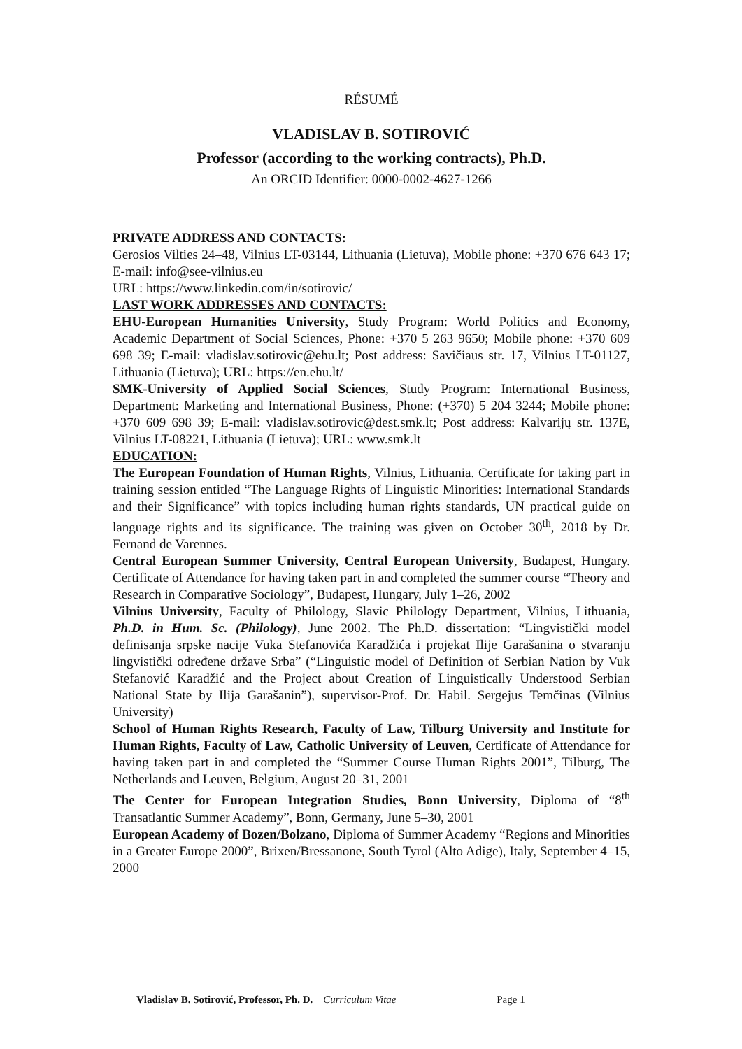RÉSUMÉ
VLADISLAV B. SOTIROVIĆ
Professor (according to the working contracts), Ph.D.
An ORCID Identifier: 0000-0002-4627-1266
PRIVATE ADDRESS AND CONTACTS:
Gerosios Vilties 24–48, Vilnius LT-03144, Lithuania (Lietuva), Mobile phone: +370 676 643 17; E-mail: info@see-vilnius.eu
URL: https://www.linkedin.com/in/sotirovic/
LAST WORK ADDRESSES AND CONTACTS:
EHU-European Humanities University, Study Program: World Politics and Economy, Academic Department of Social Sciences, Phone: +370 5 263 9650; Mobile phone: +370 609 698 39; E-mail: vladislav.sotirovic@ehu.lt; Post address: Savičiaus str. 17, Vilnius LT-01127, Lithuania (Lietuva); URL: https://en.ehu.lt/
SMK-University of Applied Social Sciences, Study Program: International Business, Department: Marketing and International Business, Phone: (+370) 5 204 3244; Mobile phone: +370 609 698 39; E-mail: vladislav.sotirovic@dest.smk.lt; Post address: Kalvarijų str. 137E, Vilnius LT-08221, Lithuania (Lietuva); URL: www.smk.lt
EDUCATION:
The European Foundation of Human Rights, Vilnius, Lithuania. Certificate for taking part in training session entitled “The Language Rights of Linguistic Minorities: International Standards and their Significance” with topics including human rights standards, UN practical guide on language rights and its significance. The training was given on October 30<sup>th</sup>, 2018 by Dr. Fernand de Varennes.
Central European Summer University, Central European University, Budapest, Hungary. Certificate of Attendance for having taken part in and completed the summer course “Theory and Research in Comparative Sociology”, Budapest, Hungary, July 1–26, 2002
Vilnius University, Faculty of Philology, Slavic Philology Department, Vilnius, Lithuania, Ph.D. in Hum. Sc. (Philology), June 2002. The Ph.D. dissertation: “Lingvistički model definisanja srpske nacije Vuka Stefanovića Karadžića i projekat Ilije Garašanina o stvaranju lingvistički određene države Srba” (“Linguistic model of Definition of Serbian Nation by Vuk Stefanović Karadžić and the Project about Creation of Linguistically Understood Serbian National State by Ilija Garašanin”), supervisor-Prof. Dr. Habil. Sergejus Temčinas (Vilnius University)
School of Human Rights Research, Faculty of Law, Tilburg University and Institute for Human Rights, Faculty of Law, Catholic University of Leuven, Certificate of Attendance for having taken part in and completed the “Summer Course Human Rights 2001”, Tilburg, The Netherlands and Leuven, Belgium, August 20–31, 2001
The Center for European Integration Studies, Bonn University, Diploma of “8<sup>th</sup> Transatlantic Summer Academy”, Bonn, Germany, June 5–30, 2001
European Academy of Bozen/Bolzano, Diploma of Summer Academy “Regions and Minorities in a Greater Europe 2000”, Brixen/Bressanone, South Tyrol (Alto Adige), Italy, September 4–15, 2000
Vladislav B. Sotirović, Professor, Ph. D. Curriculum Vitae Page 1